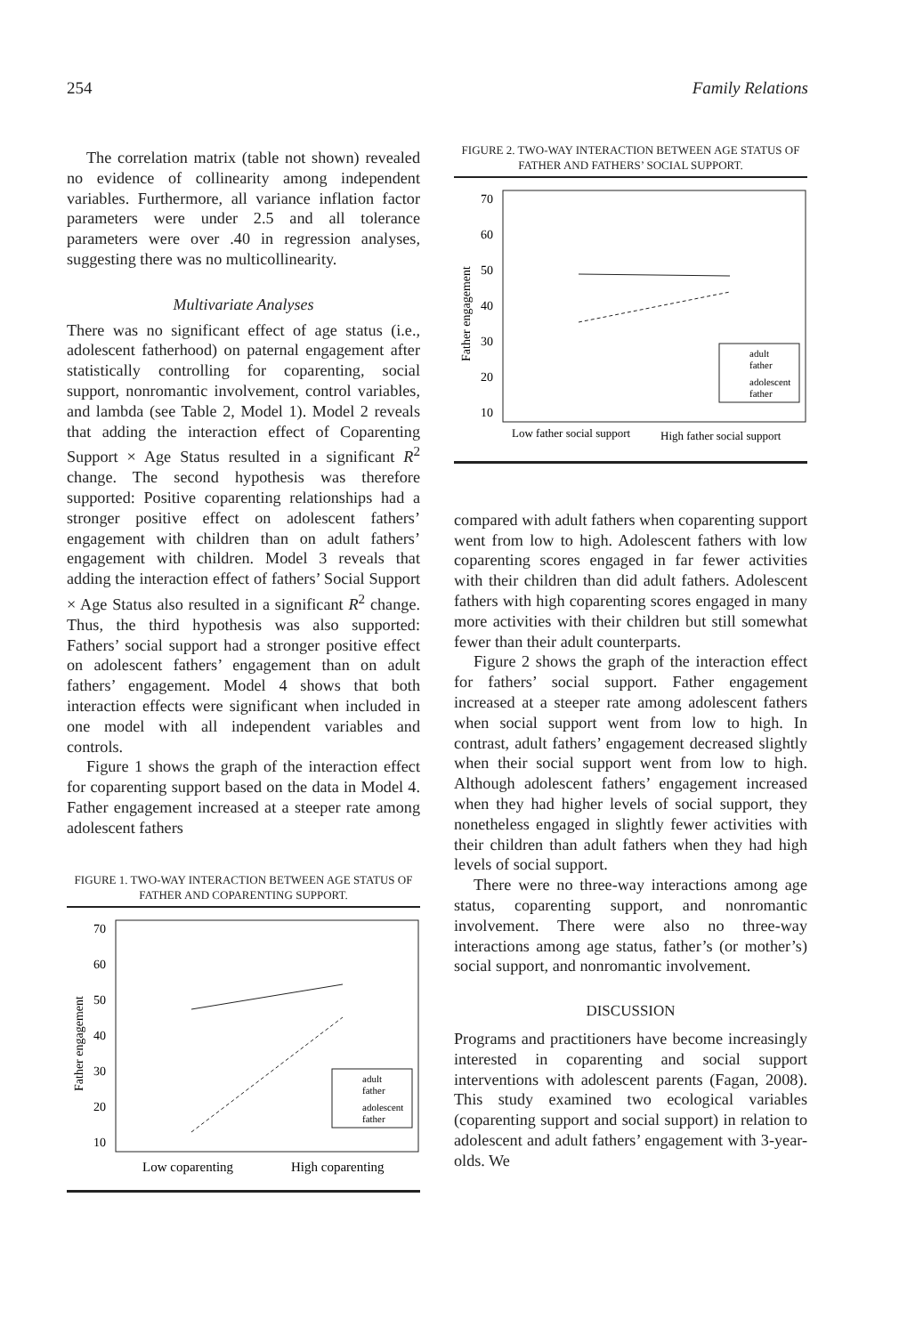254 Family Relations
The correlation matrix (table not shown) revealed no evidence of collinearity among independent variables. Furthermore, all variance inflation factor parameters were under 2.5 and all tolerance parameters were over .40 in regression analyses, suggesting there was no multicollinearity.
Multivariate Analyses
There was no significant effect of age status (i.e., adolescent fatherhood) on paternal engagement after statistically controlling for coparenting, social support, nonromantic involvement, control variables, and lambda (see Table 2, Model 1). Model 2 reveals that adding the interaction effect of Coparenting Support × Age Status resulted in a significant R<sup>2</sup> change. The second hypothesis was therefore supported: Positive coparenting relationships had a stronger positive effect on adolescent fathers’ engagement with children than on adult fathers’ engagement with children. Model 3 reveals that adding the interaction effect of fathers’ Social Support × Age Status also resulted in a significant R<sup>2</sup> change. Thus, the third hypothesis was also supported: Fathers’ social support had a stronger positive effect on adolescent fathers’ engagement than on adult fathers’ engagement. Model 4 shows that both interaction effects were significant when included in one model with all independent variables and controls.
Figure 1 shows the graph of the interaction effect for coparenting support based on the data in Model 4. Father engagement increased at a steeper rate among adolescent fathers
FIGURE 1. TWO-WAY INTERACTION BETWEEN AGE STATUS OF FATHER AND COPARENTING SUPPORT.
70
60
50
40
30
20
10
Father engagement
adult
father
adolescent
father
Low coparenting
High coparenting
FIGURE 2. TWO-WAY INTERACTION BETWEEN AGE STATUS OF FATHER AND FATHERS’ SOCIAL SUPPORT.
70
60
50
40
30
20
10
Father engagement
adult
father
adolescent
father
Low father social support
High father social support
compared with adult fathers when coparenting support went from low to high. Adolescent fathers with low coparenting scores engaged in far fewer activities with their children than did adult fathers. Adolescent fathers with high coparenting scores engaged in many more activities with their children but still somewhat fewer than their adult counterparts.
Figure 2 shows the graph of the interaction effect for fathers’ social support. Father engagement increased at a steeper rate among adolescent fathers when social support went from low to high. In contrast, adult fathers’ engagement decreased slightly when their social support went from low to high. Although adolescent fathers’ engagement increased when they had higher levels of social support, they nonetheless engaged in slightly fewer activities with their children than adult fathers when they had high levels of social support.
There were no three-way interactions among age status, coparenting support, and nonromantic involvement. There were also no three-way interactions among age status, father’s (or mother’s) social support, and nonromantic involvement.
DISCUSSION
Programs and practitioners have become increasingly interested in coparenting and social support interventions with adolescent parents (Fagan, 2008). This study examined two ecological variables (coparenting support and social support) in relation to adolescent and adult fathers’ engagement with 3-year-olds. We